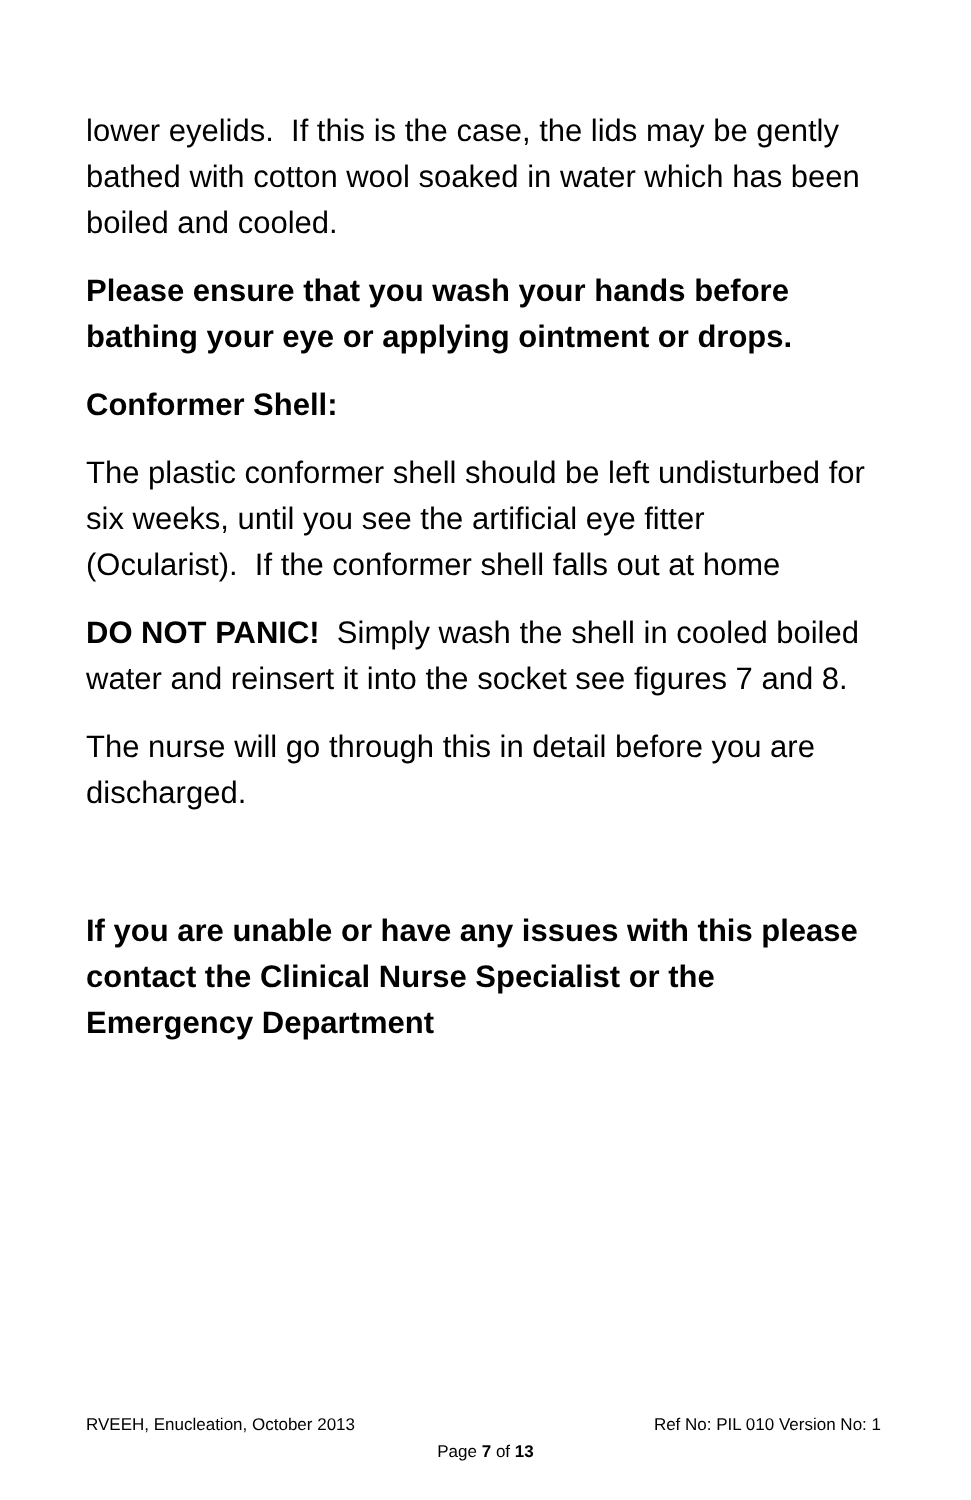lower eyelids. If this is the case, the lids may be gently bathed with cotton wool soaked in water which has been boiled and cooled.
Please ensure that you wash your hands before bathing your eye or applying ointment or drops.
Conformer Shell:
The plastic conformer shell should be left undisturbed for six weeks, until you see the artificial eye fitter (Ocularist). If the conformer shell falls out at home
DO NOT PANIC! Simply wash the shell in cooled boiled water and reinsert it into the socket see figures 7 and 8.
The nurse will go through this in detail before you are discharged.
If you are unable or have any issues with this please contact the Clinical Nurse Specialist or the Emergency Department
RVEEH, Enucleation, October 2013 Ref No: PIL 010 Version No: 1
Page 7 of 13